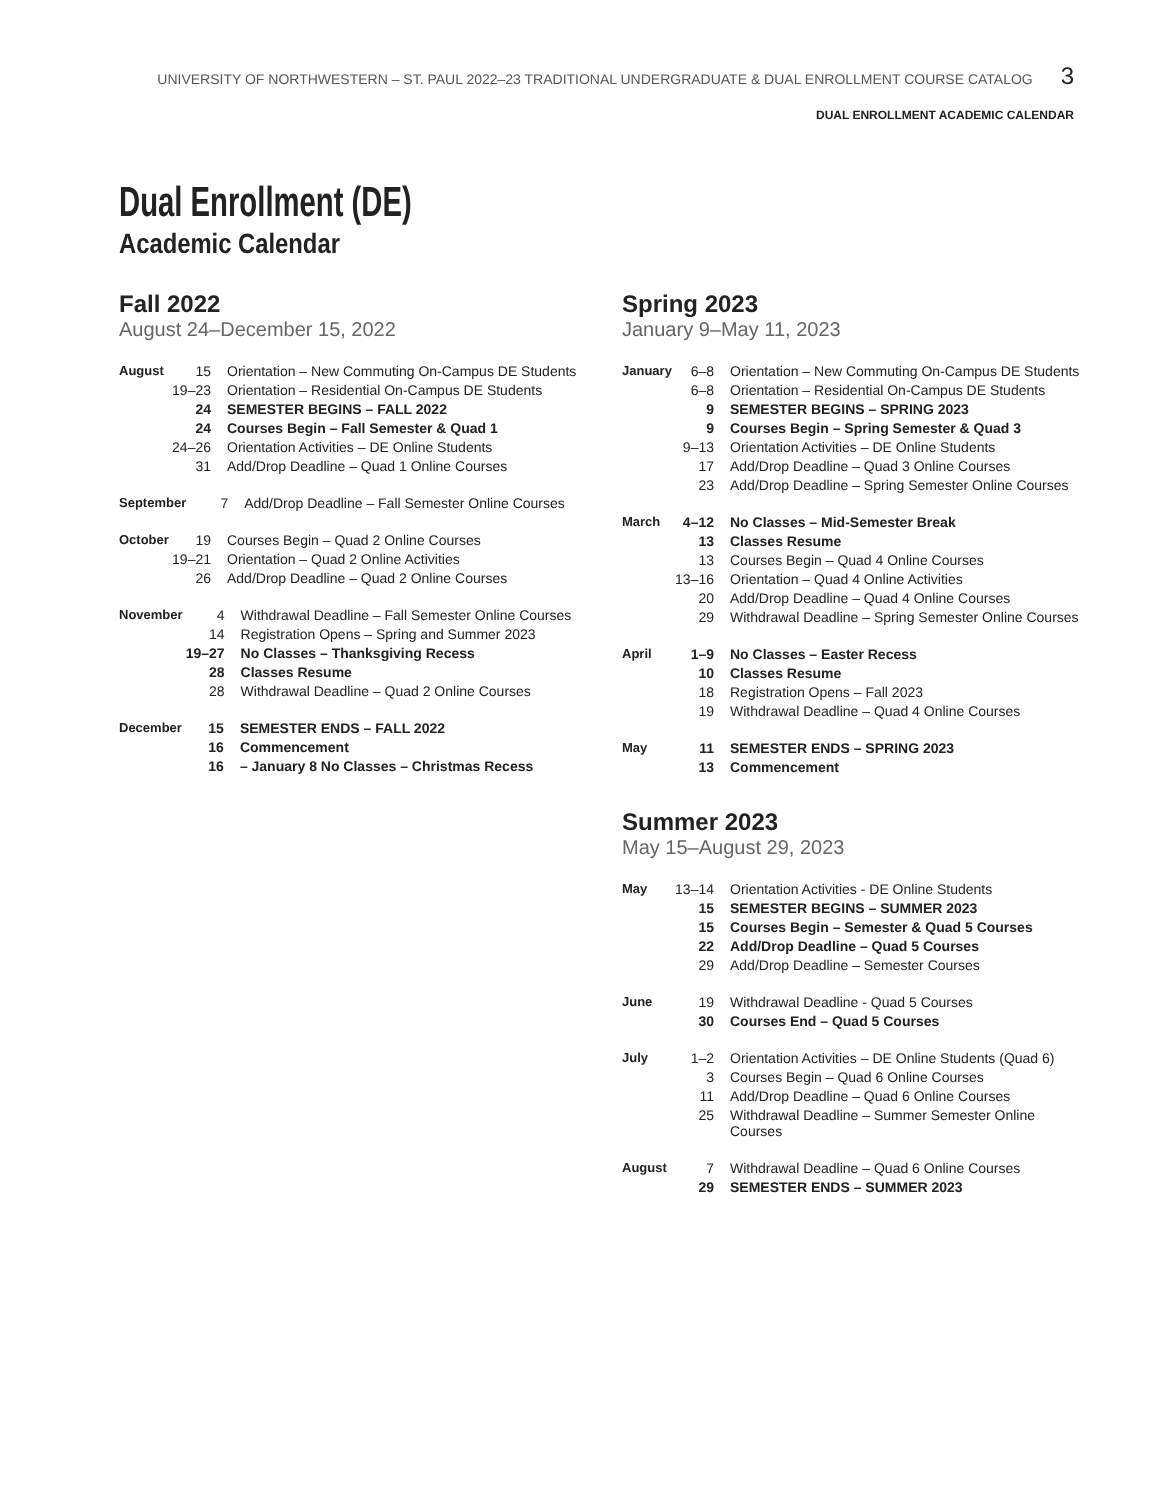UNIVERSITY OF NORTHWESTERN – ST. PAUL 2022–23 TRADITIONAL UNDERGRADUATE & DUAL ENROLLMENT COURSE CATALOG 3
DUAL ENROLLMENT ACADEMIC CALENDAR
Dual Enrollment (DE)
Academic Calendar
Fall 2022
August 24–December 15, 2022
| August | 15 | Orientation – New Commuting On-Campus DE Students |
| | 19–23 | Orientation – Residential On-Campus DE Students |
| | 24 | SEMESTER BEGINS – FALL 2022 |
| | 24 | Courses Begin – Fall Semester & Quad 1 |
| | 24–26 | Orientation Activities – DE Online Students |
| | 31 | Add/Drop Deadline – Quad 1 Online Courses |
| September | 7 | Add/Drop Deadline – Fall Semester Online Courses |
| October | 19 | Courses Begin – Quad 2 Online Courses |
| | 19–21 | Orientation – Quad 2 Online Activities |
| | 26 | Add/Drop Deadline – Quad 2 Online Courses |
| November | 4 | Withdrawal Deadline – Fall Semester Online Courses |
| | 14 | Registration Opens – Spring and Summer 2023 |
| | 19–27 | No Classes – Thanksgiving Recess |
| | 28 | Classes Resume |
| | 28 | Withdrawal Deadline – Quad 2 Online Courses |
| December | 15 | SEMESTER ENDS – FALL 2022 |
| | 16 | Commencement |
| | 16 | – January 8 No Classes – Christmas Recess |
Spring 2023
January 9–May 11, 2023
| January | 6–8 | Orientation – New Commuting On-Campus DE Students |
| | 6–8 | Orientation – Residential On-Campus DE Students |
| | 9 | SEMESTER BEGINS – SPRING 2023 |
| | 9 | Courses Begin – Spring Semester & Quad 3 |
| | 9–13 | Orientation Activities – DE Online Students |
| | 17 | Add/Drop Deadline – Quad 3 Online Courses |
| | 23 | Add/Drop Deadline – Spring Semester Online Courses |
| March | 4–12 | No Classes – Mid-Semester Break |
| | 13 | Classes Resume |
| | 13 | Courses Begin – Quad 4 Online Courses |
| | 13–16 | Orientation – Quad 4 Online Activities |
| | 20 | Add/Drop Deadline – Quad 4 Online Courses |
| | 29 | Withdrawal Deadline – Spring Semester Online Courses |
| April | 1–9 | No Classes – Easter Recess |
| | 10 | Classes Resume |
| | 18 | Registration Opens – Fall 2023 |
| | 19 | Withdrawal Deadline – Quad 4 Online Courses |
| May | 11 | SEMESTER ENDS – SPRING 2023 |
| | 13 | Commencement |
Summer 2023
May 15–August 29, 2023
| May | 13–14 | Orientation Activities - DE Online Students |
| | 15 | SEMESTER BEGINS – SUMMER 2023 |
| | 15 | Courses Begin – Semester & Quad 5 Courses |
| | 22 | Add/Drop Deadline – Quad 5 Courses |
| | 29 | Add/Drop Deadline – Semester Courses |
| June | 19 | Withdrawal Deadline - Quad 5 Courses |
| | 30 | Courses End – Quad 5 Courses |
| July | 1–2 | Orientation Activities – DE Online Students (Quad 6) |
| | 3 | Courses Begin – Quad 6 Online Courses |
| | 11 | Add/Drop Deadline – Quad 6 Online Courses |
| | 25 | Withdrawal Deadline – Summer Semester Online Courses |
| August | 7 | Withdrawal Deadline – Quad 6 Online Courses |
| | 29 | SEMESTER ENDS – SUMMER 2023 |